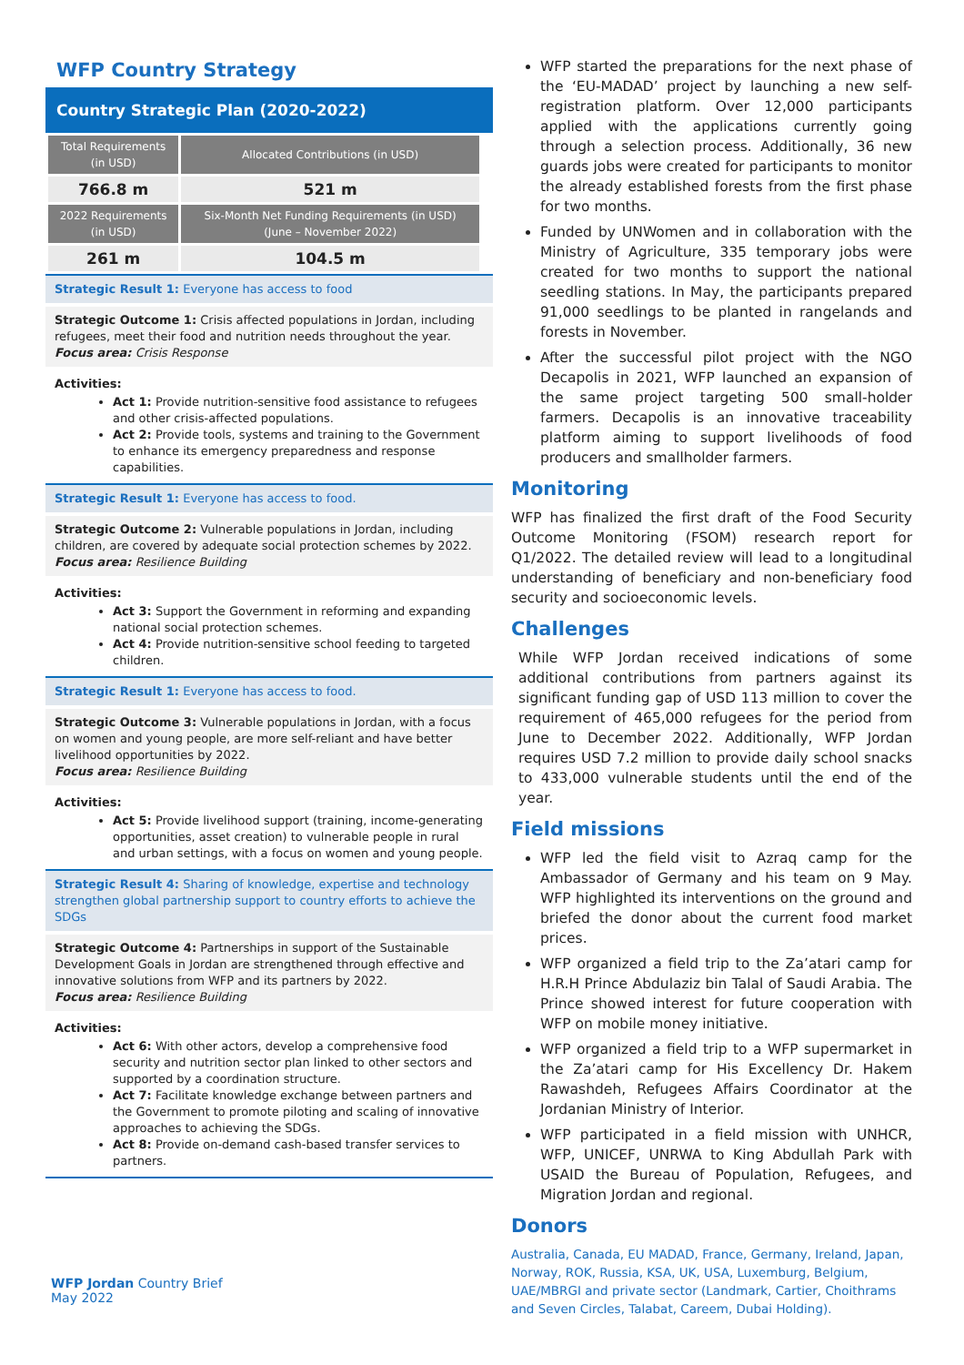WFP Country Strategy
Country Strategic Plan (2020-2022)
| Total Requirements (in USD) | Allocated Contributions (in USD) |
| --- | --- |
| 766.8 m | 521 m |
| 2022 Requirements (in USD) | Six-Month Net Funding Requirements (in USD) (June – November 2022) |
| 261 m | 104.5 m |
Strategic Result 1: Everyone has access to food
Strategic Outcome 1: Crisis affected populations in Jordan, including refugees, meet their food and nutrition needs throughout the year.
Focus area: Crisis Response
Activities:
Act 1: Provide nutrition-sensitive food assistance to refugees and other crisis-affected populations.
Act 2: Provide tools, systems and training to the Government to enhance its emergency preparedness and response capabilities.
Strategic Result 1: Everyone has access to food.
Strategic Outcome 2: Vulnerable populations in Jordan, including children, are covered by adequate social protection schemes by 2022.
Focus area: Resilience Building
Activities:
Act 3: Support the Government in reforming and expanding national social protection schemes.
Act 4: Provide nutrition-sensitive school feeding to targeted children.
Strategic Result 1: Everyone has access to food.
Strategic Outcome 3: Vulnerable populations in Jordan, with a focus on women and young people, are more self-reliant and have better livelihood opportunities by 2022.
Focus area: Resilience Building
Activities:
Act 5: Provide livelihood support (training, income-generating opportunities, asset creation) to vulnerable people in rural and urban settings, with a focus on women and young people.
Strategic Result 4: Sharing of knowledge, expertise and technology strengthen global partnership support to country efforts to achieve the SDGs
Strategic Outcome 4: Partnerships in support of the Sustainable Development Goals in Jordan are strengthened through effective and innovative solutions from WFP and its partners by 2022.
Focus area: Resilience Building
Activities:
Act 6: With other actors, develop a comprehensive food security and nutrition sector plan linked to other sectors and supported by a coordination structure.
Act 7: Facilitate knowledge exchange between partners and the Government to promote piloting and scaling of innovative approaches to achieving the SDGs.
Act 8: Provide on-demand cash-based transfer services to partners.
WFP started the preparations for the next phase of the ‘EU-MADAD’ project by launching a new self-registration platform. Over 12,000 participants applied with the applications currently going through a selection process. Additionally, 36 new guards jobs were created for participants to monitor the already established forests from the first phase for two months.
Funded by UNWomen and in collaboration with the Ministry of Agriculture, 335 temporary jobs were created for two months to support the national seedling stations. In May, the participants prepared 91,000 seedlings to be planted in rangelands and forests in November.
After the successful pilot project with the NGO Decapolis in 2021, WFP launched an expansion of the same project targeting 500 small-holder farmers. Decapolis is an innovative traceability platform aiming to support livelihoods of food producers and smallholder farmers.
Monitoring
WFP has finalized the first draft of the Food Security Outcome Monitoring (FSOM) research report for Q1/2022. The detailed review will lead to a longitudinal understanding of beneficiary and non-beneficiary food security and socioeconomic levels.
Challenges
While WFP Jordan received indications of some additional contributions from partners against its significant funding gap of USD 113 million to cover the requirement of 465,000 refugees for the period from June to December 2022. Additionally, WFP Jordan requires USD 7.2 million to provide daily school snacks to 433,000 vulnerable students until the end of the year.
Field missions
WFP led the field visit to Azraq camp for the Ambassador of Germany and his team on 9 May. WFP highlighted its interventions on the ground and briefed the donor about the current food market prices.
WFP organized a field trip to the Za’atari camp for H.R.H Prince Abdulaziz bin Talal of Saudi Arabia. The Prince showed interest for future cooperation with WFP on mobile money initiative.
WFP organized a field trip to a WFP supermarket in the Za’atari camp for His Excellency Dr. Hakem Rawashdeh, Refugees Affairs Coordinator at the Jordanian Ministry of Interior.
WFP participated in a field mission with UNHCR, WFP, UNICEF, UNRWA to King Abdullah Park with USAID the Bureau of Population, Refugees, and Migration Jordan and regional.
Donors
Australia, Canada, EU MADAD, France, Germany, Ireland, Japan, Norway, ROK, Russia, KSA, UK, USA, Luxemburg, Belgium, UAE/MBRGI and private sector (Landmark, Cartier, Choithrams and Seven Circles, Talabat, Careem, Dubai Holding).
WFP Jordan Country Brief
May 2022